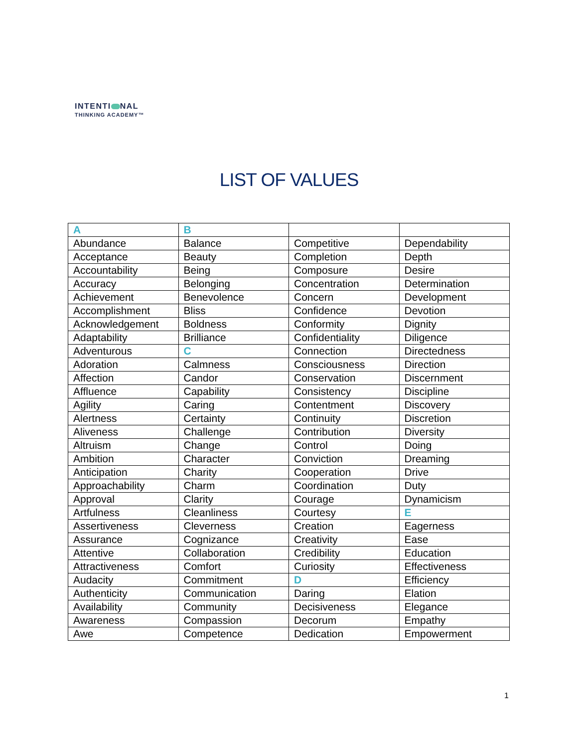INTENTI NAL
THINKING ACADEMY™
LIST OF VALUES
| A | B | | |
| Abundance | Balance | Competitive | Dependability |
| Acceptance | Beauty | Completion | Depth |
| Accountability | Being | Composure | Desire |
| Accuracy | Belonging | Concentration | Determination |
| Achievement | Benevolence | Concern | Development |
| Accomplishment | Bliss | Confidence | Devotion |
| Acknowledgement | Boldness | Conformity | Dignity |
| Adaptability | Brilliance | Confidentiality | Diligence |
| Adventurous | C | Connection | Directedness |
| Adoration | Calmness | Consciousness | Direction |
| Affection | Candor | Conservation | Discernment |
| Affluence | Capability | Consistency | Discipline |
| Agility | Caring | Contentment | Discovery |
| Alertness | Certainty | Continuity | Discretion |
| Aliveness | Challenge | Contribution | Diversity |
| Altruism | Change | Control | Doing |
| Ambition | Character | Conviction | Dreaming |
| Anticipation | Charity | Cooperation | Drive |
| Approachability | Charm | Coordination | Duty |
| Approval | Clarity | Courage | Dynamicism |
| Artfulness | Cleanliness | Courtesy | E |
| Assertiveness | Cleverness | Creation | Eagerness |
| Assurance | Cognizance | Creativity | Ease |
| Attentive | Collaboration | Credibility | Education |
| Attractiveness | Comfort | Curiosity | Effectiveness |
| Audacity | Commitment | D | Efficiency |
| Authenticity | Communication | Daring | Elation |
| Availability | Community | Decisiveness | Elegance |
| Awareness | Compassion | Decorum | Empathy |
| Awe | Competence | Dedication | Empowerment |
1